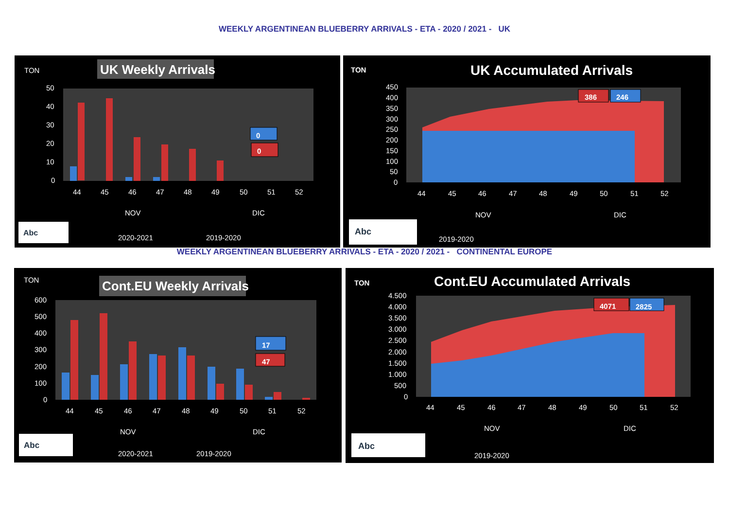WEEKLY ARGENTINEAN BLUEBERRY ARRIVALS - ETA - 2020 / 2021 - UK
TON
UK Weekly Arrivals
50
40
30
20
10
0
0
0
44
45
46
47
48
49
50
51
52
NOV
DIC
2020-2021
2019-2020
Abc
TON
UK Accumulated Arrivals
450
400
350
300
250
200
150
100
50
0
386
246
44
45
46
47
48
49
50
51
52
NOV
DIC
2019-2020
Abc
WEEKLY ARGENTINEAN BLUEBERRY ARRIVALS - ETA - 2020 / 2021 - CONTINENTAL EUROPE
TON
Cont.EU Weekly Arrivals
600
500
400
300
200
100
0
17
47
44
45
46
47
48
49
50
51
52
NOV
DIC
2020-2021
2019-2020
Abc
TON
Cont.EU Accumulated Arrivals
4.500
4.000
3.500
3.000
2.500
2.000
1.500
1.000
500
0
4071
2825
44
45
46
47
48
49
50
51
52
NOV
DIC
2019-2020
Abc